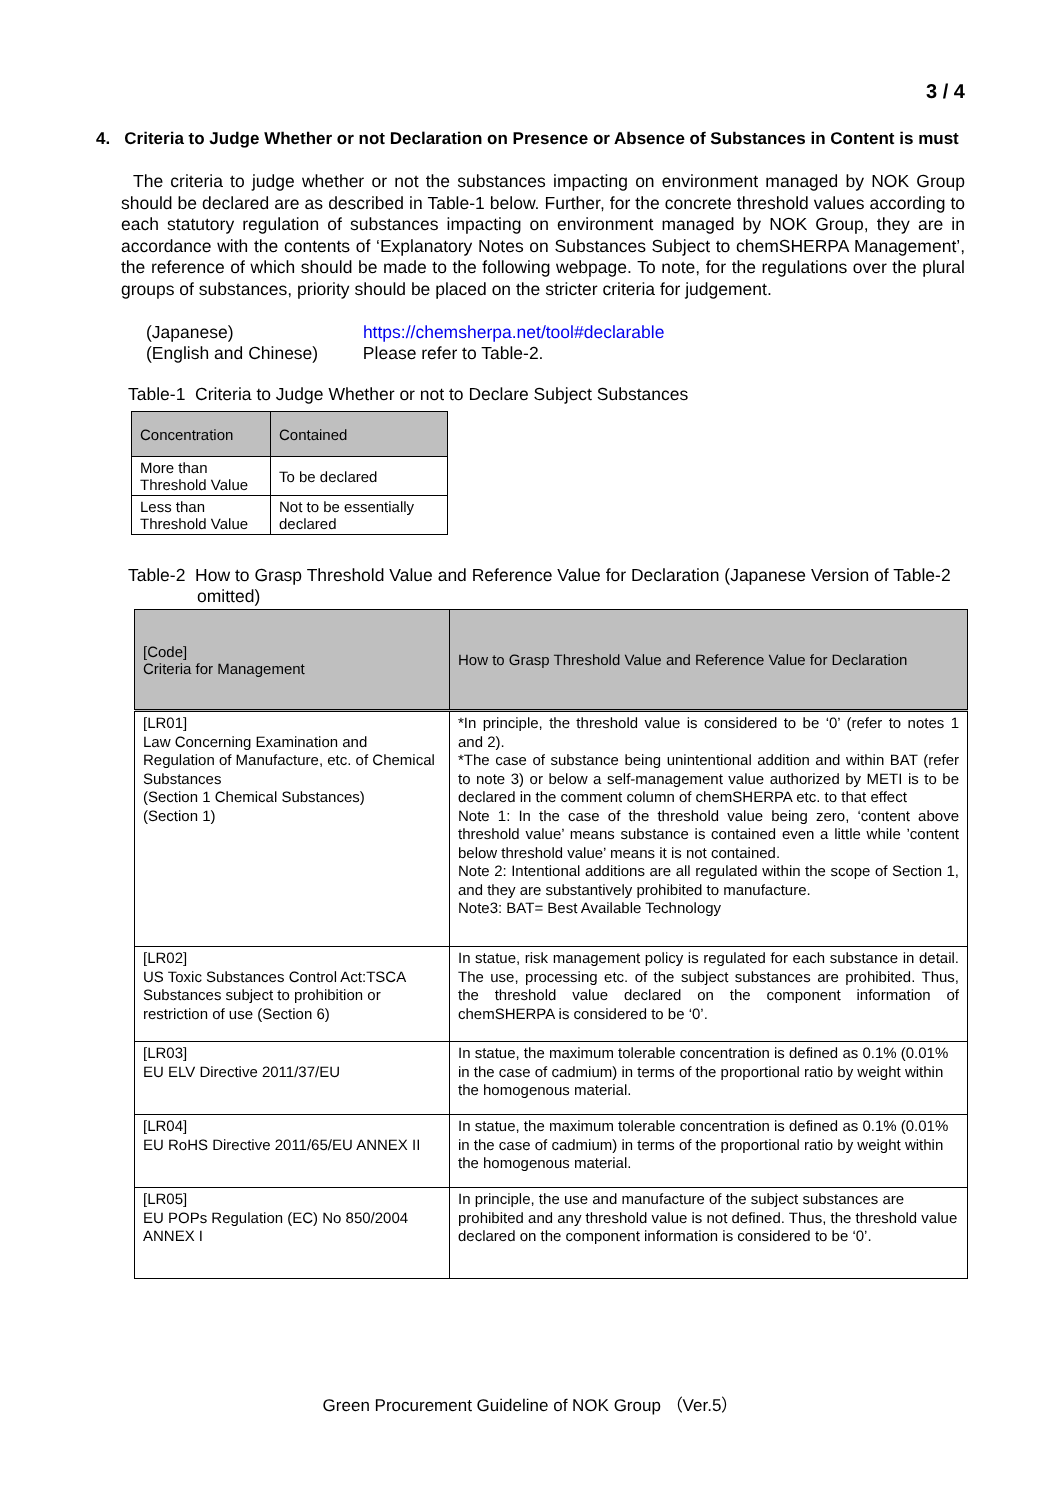3 / 4
4. Criteria to Judge Whether or not Declaration on Presence or Absence of Substances in Content is must
The criteria to judge whether or not the substances impacting on environment managed by NOK Group should be declared are as described in Table-1 below. Further, for the concrete threshold values according to each statutory regulation of substances impacting on environment managed by NOK Group, they are in accordance with the contents of ‘Explanatory Notes on Substances Subject to chemSHERPA Management’, the reference of which should be made to the following webpage. To note, for the regulations over the plural groups of substances, priority should be placed on the stricter criteria for judgement.
(Japanese) https://chemsherpa.net/tool#declarable
(English and Chinese) Please refer to Table-2.
Table-1 Criteria to Judge Whether or not to Declare Subject Substances
| Concentration | Contained |
| --- | --- |
| More than Threshold Value | To be declared |
| Less than Threshold Value | Not to be essentially declared |
Table-2 How to Grasp Threshold Value and Reference Value for Declaration (Japanese Version of Table-2 omitted)
| [Code] Criteria for Management | How to Grasp Threshold Value and Reference Value for Declaration |
| --- | --- |
| [LR01] Law Concerning Examination and Regulation of Manufacture, etc. of Chemical Substances (Section 1 Chemical Substances) (Section 1) | *In principle, the threshold value is considered to be ‘0’ (refer to notes 1 and 2). *The case of substance being unintentional addition and within BAT (refer to note 3) or below a self-management value authorized by METI is to be declared in the comment column of chemSHERPA etc. to that effect Note 1: In the case of the threshold value being zero, ‘content above threshold value’ means substance is contained even a little while ’content below threshold value’ means it is not contained. Note 2: Intentional additions are all regulated within the scope of Section 1, and they are substantively prohibited to manufacture. Note3: BAT= Best Available Technology |
| [LR02] US Toxic Substances Control Act:TSCA Substances subject to prohibition or restriction of use (Section 6) | In statue, risk management policy is regulated for each substance in detail. The use, processing etc. of the subject substances are prohibited. Thus, the threshold value declared on the component information of chemSHERPA is considered to be ‘0’. |
| [LR03] EU ELV Directive 2011/37/EU | In statue, the maximum tolerable concentration is defined as 0.1% (0.01% in the case of cadmium) in terms of the proportional ratio by weight within the homogenous material. |
| [LR04] EU RoHS Directive 2011/65/EU ANNEX II | In statue, the maximum tolerable concentration is defined as 0.1% (0.01% in the case of cadmium) in terms of the proportional ratio by weight within the homogenous material. |
| [LR05] EU POPs Regulation (EC) No 850/2004 ANNEX I | In principle, the use and manufacture of the subject substances are prohibited and any threshold value is not defined. Thus, the threshold value declared on the component information is considered to be ‘0’. |
Green Procurement Guideline of NOK Group （Ver.5）